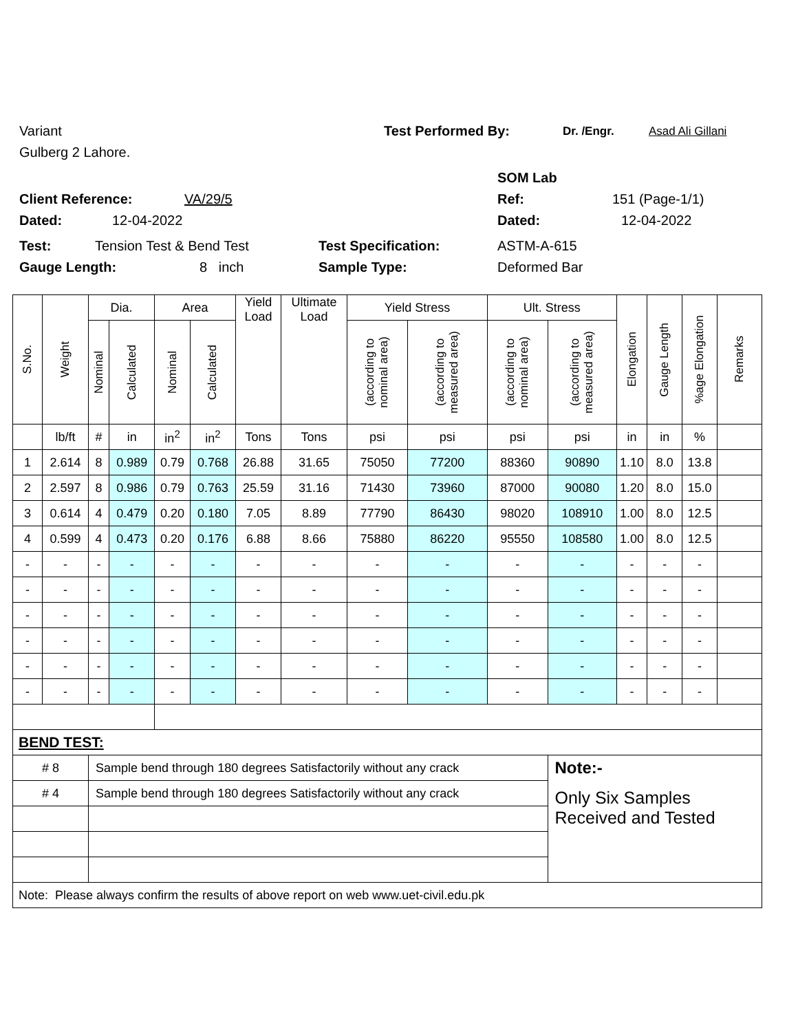Variant Test Performed By: Dr. /Engr. Asad Ali Gillani
Gulberg 2 Lahore.
SOM Lab
Client Reference: VA/29/5 Ref: 151 (Page-1/1)
Dated: 12-04-2022 Dated: 12-04-2022
Test: Tension Test & Bend Test Test Specification: ASTM-A-615
Gauge Length: 8 inch Sample Type: Deformed Bar
| S.No. | Weight | Dia. | | Area | | Yield Load | Ultimate Load | Yield Stress | | Ult. Stress | | Elongation | Gauge Length | %age Elongation | Remarks |
| --- | --- | --- | --- | --- | --- | --- | --- | --- | --- | --- | --- | --- | --- | --- | --- |
| | | Nominal | Calculated | Nominal | Calculated | | | (according to nominal area) | (according to measured area) | (according to nominal area) | (according to measured area) | | | | |
| | lb/ft | # | in | in<sup>2</sup> | in<sup>2</sup> | Tons | Tons | psi | psi | psi | psi | in | in | % | |
| 1 | 2.614 | 8 | 0.989 | 0.79 | 0.768 | 26.88 | 31.65 | 75050 | 77200 | 88360 | 90890 | 1.10 | 8.0 | 13.8 | |
| 2 | 2.597 | 8 | 0.986 | 0.79 | 0.763 | 25.59 | 31.16 | 71430 | 73960 | 87000 | 90080 | 1.20 | 8.0 | 15.0 | |
| 3 | 0.614 | 4 | 0.479 | 0.20 | 0.180 | 7.05 | 8.89 | 77790 | 86430 | 98020 | 108910 | 1.00 | 8.0 | 12.5 | |
| 4 | 0.599 | 4 | 0.473 | 0.20 | 0.176 | 6.88 | 8.66 | 75880 | 86220 | 95550 | 108580 | 1.00 | 8.0 | 12.5 | |
| - | - | - | - | - | - | - | - | - | - | - | - | - | - | - | |
| - | - | - | - | - | - | - | - | - | - | - | - | - | - | - | |
| - | - | - | - | - | - | - | - | - | - | - | - | - | - | - | |
| - | - | - | - | - | - | - | - | - | - | - | - | - | - | - | |
| - | - | - | - | - | - | - | - | - | - | - | - | - | - | - | |
| - | - | - | - | - | - | - | - | - | - | - | - | - | - | - | |
| BEND TEST: | | | | | | | | | | | | | | | |
| # 8 | | Sample bend through 180 degrees Satisfactorily without any crack | | | | | | | | | Note:- | | | | |
| # 4 | | Sample bend through 180 degrees Satisfactorily without any crack | | | | | | | | | Only Six Samples Received and Tested | | | | |
| Note: Please always confirm the results of above report on web www.uet-civil.edu.pk | | | | | | | | | | | | | | | |